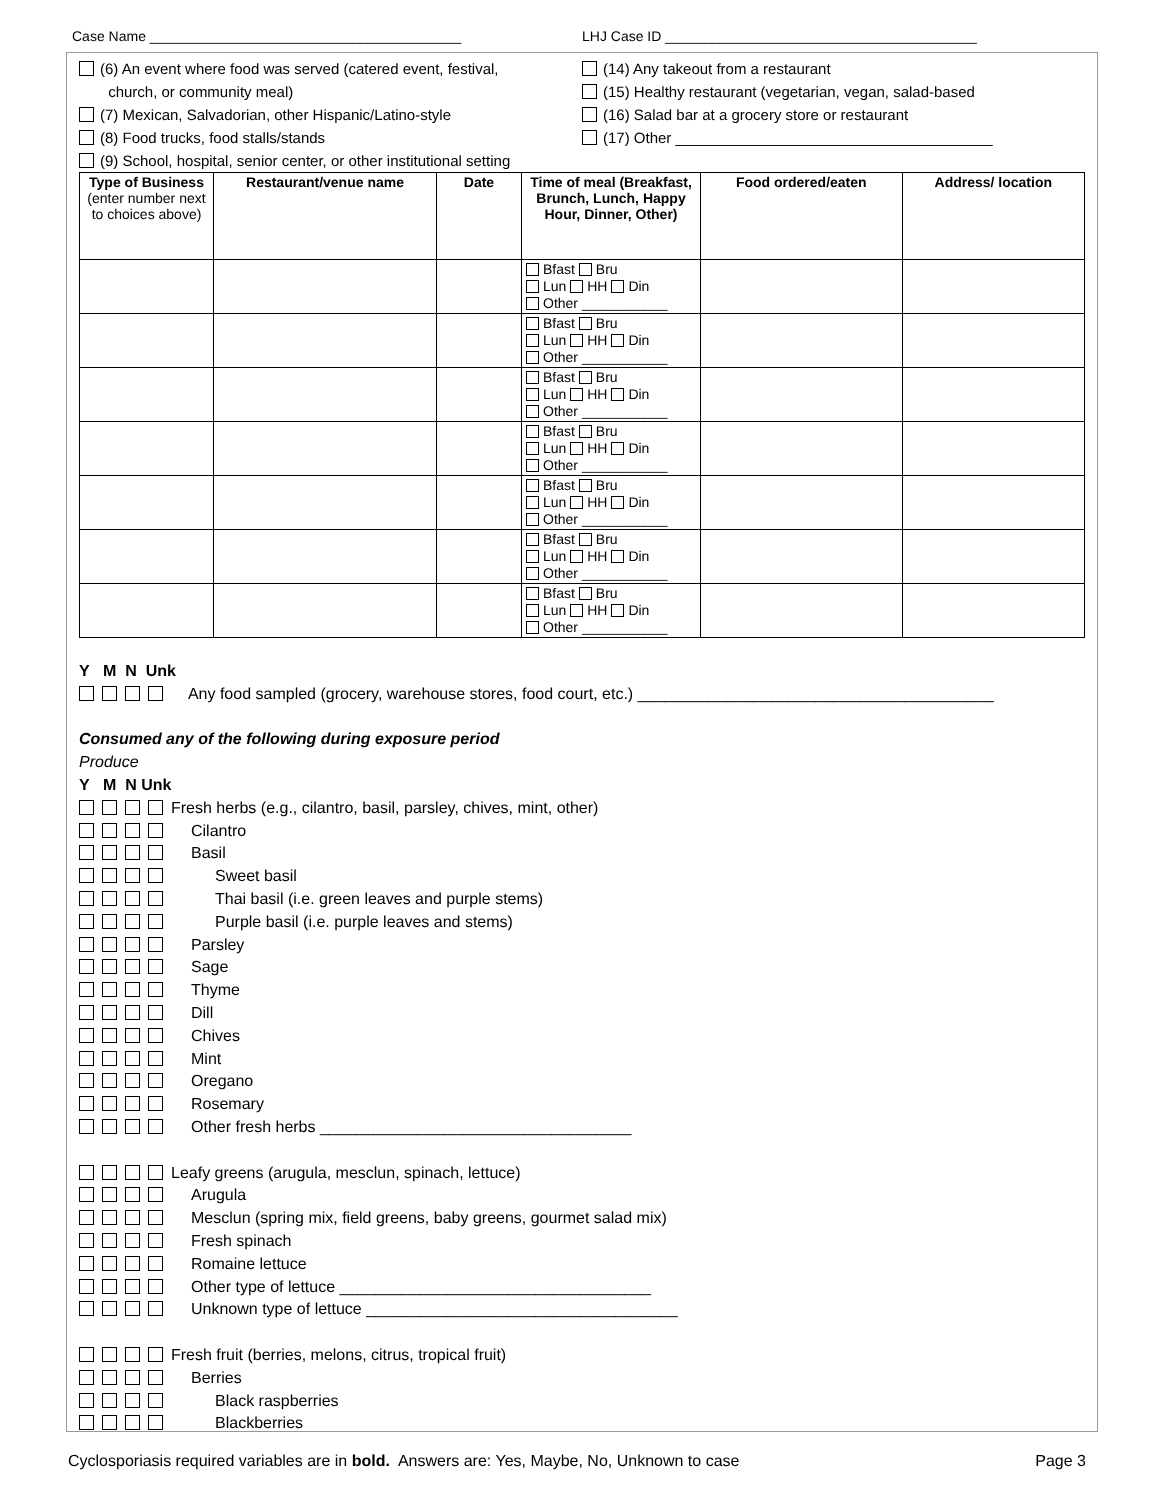Case Name ________________________________________ LHJ Case ID ________________________________________
(6) An event where food was served (catered event, festival,
church, or community meal)
(7) Mexican, Salvadorian, other Hispanic/Latino-style
(8) Food trucks, food stalls/stands
(9) School, hospital, senior center, or other institutional setting
(14) Any takeout from a restaurant
(15) Healthy restaurant (vegetarian, vegan, salad-based
(16) Salad bar at a grocery store or restaurant
(17) Other ______________________________________
| Type of Business (enter number next to choices above) | Restaurant/venue name | Date | Time of meal (Breakfast, Brunch, Lunch, Happy Hour, Dinner, Other) | Food ordered/eaten | Address/ location |
| --- | --- | --- | --- | --- | --- |
| | | | Bfast Bru Lun HH Din Other ___________ | | |
| | | | Bfast Bru Lun HH Din Other ___________ | | |
| | | | Bfast Bru Lun HH Din Other ___________ | | |
| | | | Bfast Bru Lun HH Din Other ___________ | | |
| | | | Bfast Bru Lun HH Din Other ___________ | | |
| | | | Bfast Bru Lun HH Din Other ___________ | | |
| | | | Bfast Bru Lun HH Din Other ___________ | | |
Y M N Unk
Any food sampled (grocery, warehouse stores, food court, etc.) ________________________________________
Consumed any of the following during exposure period
Produce
Y M N Unk
Fresh herbs (e.g., cilantro, basil, parsley, chives, mint, other)
Cilantro
Basil
Sweet basil
Thai basil (i.e. green leaves and purple stems)
Purple basil (i.e. purple leaves and stems)
Parsley
Sage
Thyme
Dill
Chives
Mint
Oregano
Rosemary
Other fresh herbs ___________________________________
Leafy greens (arugula, mesclun, spinach, lettuce)
Arugula
Mesclun (spring mix, field greens, baby greens, gourmet salad mix)
Fresh spinach
Romaine lettuce
Other type of lettuce ___________________________________
Unknown type of lettuce ___________________________________
Fresh fruit (berries, melons, citrus, tropical fruit)
Berries
Black raspberries
Blackberries
Cyclosporiasis required variables are in bold. Answers are: Yes, Maybe, No, Unknown to case Page 3